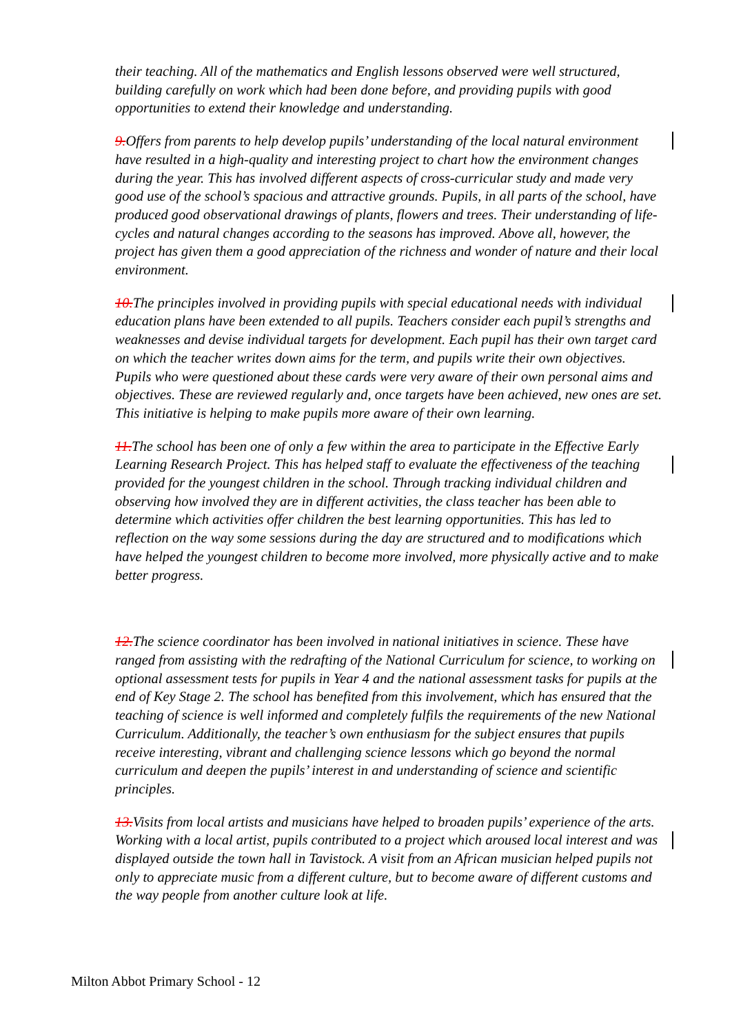their teaching. All of the mathematics and English lessons observed were well structured, building carefully on work which had been done before, and providing pupils with good opportunities to extend their knowledge and understanding.
9. Offers from parents to help develop pupils’ understanding of the local natural environment have resulted in a high-quality and interesting project to chart how the environment changes during the year. This has involved different aspects of cross-curricular study and made very good use of the school’s spacious and attractive grounds. Pupils, in all parts of the school, have produced good observational drawings of plants, flowers and trees. Their understanding of life-cycles and natural changes according to the seasons has improved. Above all, however, the project has given them a good appreciation of the richness and wonder of nature and their local environment.
10. The principles involved in providing pupils with special educational needs with individual education plans have been extended to all pupils. Teachers consider each pupil’s strengths and weaknesses and devise individual targets for development. Each pupil has their own target card on which the teacher writes down aims for the term, and pupils write their own objectives. Pupils who were questioned about these cards were very aware of their own personal aims and objectives. These are reviewed regularly and, once targets have been achieved, new ones are set. This initiative is helping to make pupils more aware of their own learning.
11. The school has been one of only a few within the area to participate in the Effective Early Learning Research Project. This has helped staff to evaluate the effectiveness of the teaching provided for the youngest children in the school. Through tracking individual children and observing how involved they are in different activities, the class teacher has been able to determine which activities offer children the best learning opportunities. This has led to reflection on the way some sessions during the day are structured and to modifications which have helped the youngest children to become more involved, more physically active and to make better progress.
12. The science coordinator has been involved in national initiatives in science. These have ranged from assisting with the redrafting of the National Curriculum for science, to working on optional assessment tests for pupils in Year 4 and the national assessment tasks for pupils at the end of Key Stage 2. The school has benefited from this involvement, which has ensured that the teaching of science is well informed and completely fulfils the requirements of the new National Curriculum. Additionally, the teacher’s own enthusiasm for the subject ensures that pupils receive interesting, vibrant and challenging science lessons which go beyond the normal curriculum and deepen the pupils’ interest in and understanding of science and scientific principles.
13. Visits from local artists and musicians have helped to broaden pupils’ experience of the arts. Working with a local artist, pupils contributed to a project which aroused local interest and was displayed outside the town hall in Tavistock. A visit from an African musician helped pupils not only to appreciate music from a different culture, but to become aware of different customs and the way people from another culture look at life.
Milton Abbot Primary School - 12